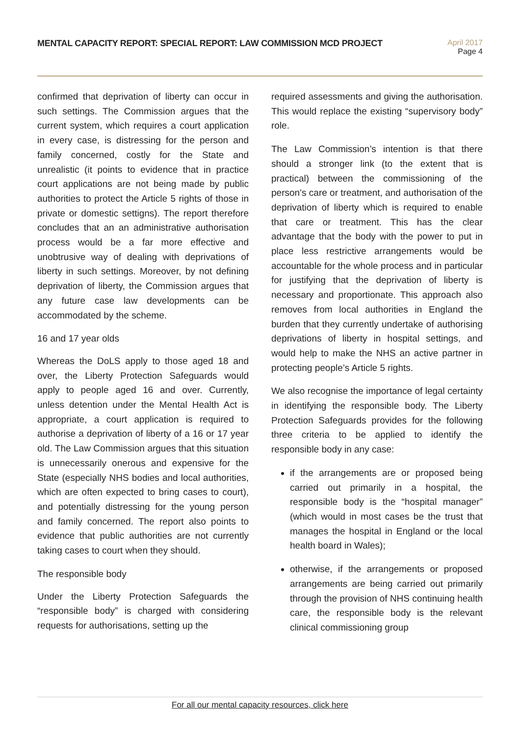MENTAL CAPACITY REPORT: SPECIAL REPORT: LAW COMMISSION MCD PROJECT
April 2017
Page 4
confirmed that deprivation of liberty can occur in such settings. The Commission argues that the current system, which requires a court application in every case, is distressing for the person and family concerned, costly for the State and unrealistic (it points to evidence that in practice court applications are not being made by public authorities to protect the Article 5 rights of those in private or domestic settigns). The report therefore concludes that an an administrative authorisation process would be a far more effective and unobtrusive way of dealing with deprivations of liberty in such settings. Moreover, by not defining deprivation of liberty, the Commission argues that any future case law developments can be accommodated by the scheme.
16 and 17 year olds
Whereas the DoLS apply to those aged 18 and over, the Liberty Protection Safeguards would apply to people aged 16 and over. Currently, unless detention under the Mental Health Act is appropriate, a court application is required to authorise a deprivation of liberty of a 16 or 17 year old. The Law Commission argues that this situation is unnecessarily onerous and expensive for the State (especially NHS bodies and local authorities, which are often expected to bring cases to court), and potentially distressing for the young person and family concerned. The report also points to evidence that public authorities are not currently taking cases to court when they should.
The responsible body
Under the Liberty Protection Safeguards the “responsible body” is charged with considering requests for authorisations, setting up the
required assessments and giving the authorisation. This would replace the existing “supervisory body” role.
The Law Commission’s intention is that there should a stronger link (to the extent that is practical) between the commissioning of the person’s care or treatment, and authorisation of the deprivation of liberty which is required to enable that care or treatment. This has the clear advantage that the body with the power to put in place less restrictive arrangements would be accountable for the whole process and in particular for justifying that the deprivation of liberty is necessary and proportionate. This approach also removes from local authorities in England the burden that they currently undertake of authorising deprivations of liberty in hospital settings, and would help to make the NHS an active partner in protecting people’s Article 5 rights.
We also recognise the importance of legal certainty in identifying the responsible body. The Liberty Protection Safeguards provides for the following three criteria to be applied to identify the responsible body in any case:
if the arrangements are or proposed being carried out primarily in a hospital, the responsible body is the “hospital manager” (which would in most cases be the trust that manages the hospital in England or the local health board in Wales);
otherwise, if the arrangements or proposed arrangements are being carried out primarily through the provision of NHS continuing health care, the responsible body is the relevant clinical commissioning group
For all our mental capacity resources, click here